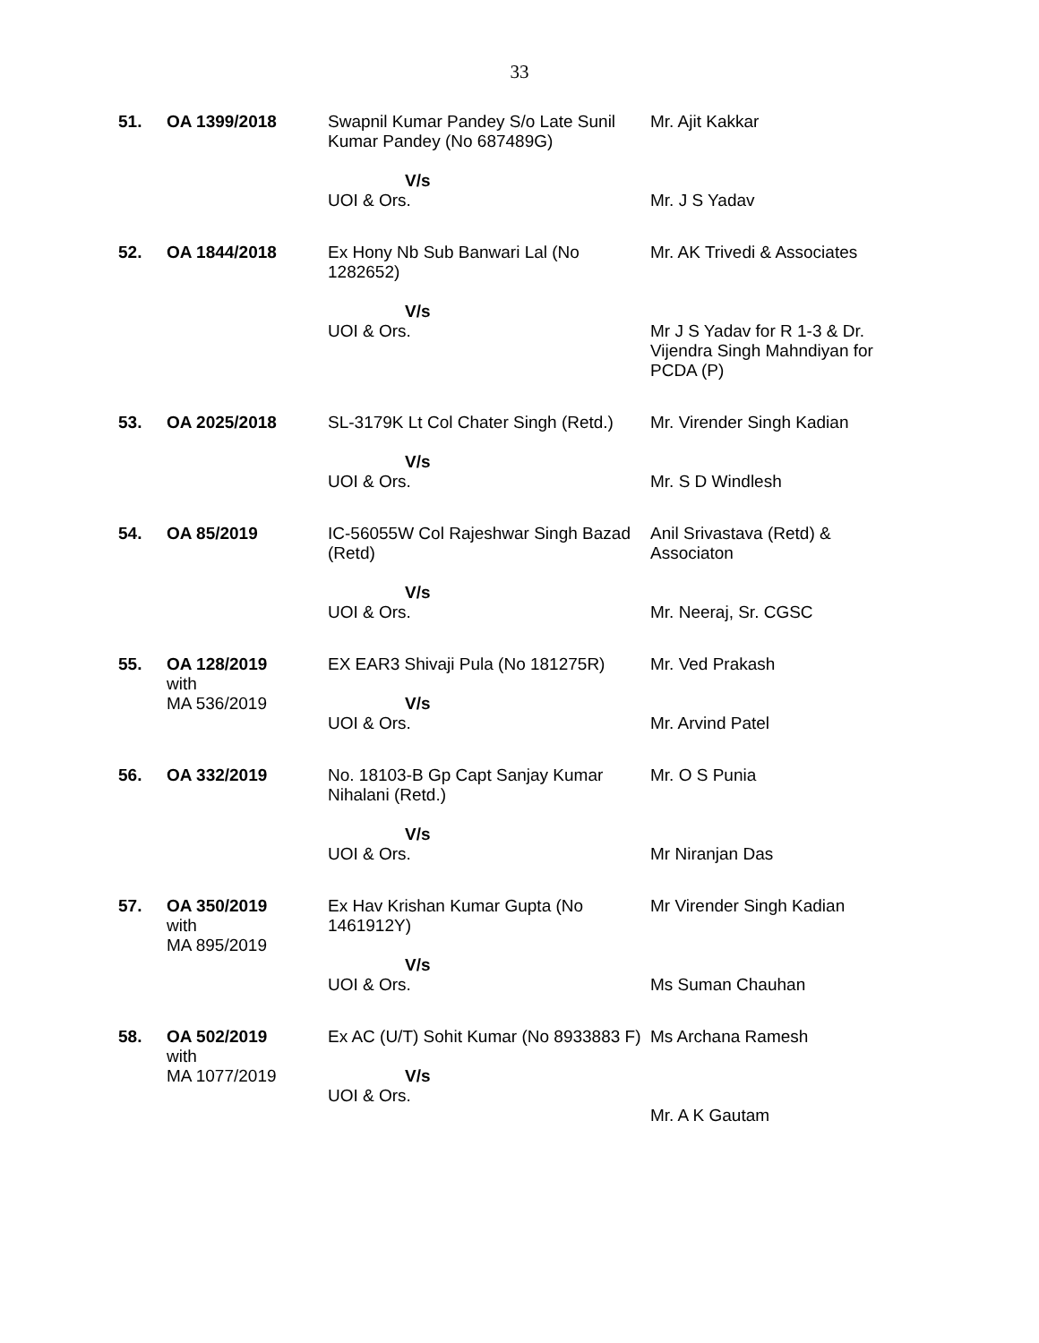33
| 51. | OA 1399/2018 | Swapnil Kumar Pandey S/o Late Sunil Kumar Pandey (No 687489G) V/s UOI & Ors. | Mr. Ajit Kakkar Mr. J S Yadav |
| 52. | OA 1844/2018 | Ex Hony Nb Sub Banwari Lal (No 1282652) V/s UOI & Ors. | Mr. AK Trivedi & Associates Mr J S Yadav for R 1-3 & Dr. Vijendra Singh Mahndiyan for PCDA (P) |
| 53. | OA 2025/2018 | SL-3179K Lt Col Chater Singh (Retd.) V/s UOI & Ors. | Mr. Virender Singh Kadian Mr. S D Windlesh |
| 54. | OA 85/2019 | IC-56055W Col Rajeshwar Singh Bazad (Retd) V/s UOI & Ors. | Anil Srivastava (Retd) & Associaton Mr. Neeraj, Sr. CGSC |
| 55. | OA 128/2019 with MA 536/2019 | EX EAR3 Shivaji Pula (No 181275R) V/s UOI & Ors. | Mr. Ved Prakash Mr. Arvind Patel |
| 56. | OA 332/2019 | No. 18103-B Gp Capt Sanjay Kumar Nihalani (Retd.) V/s UOI & Ors. | Mr. O S Punia Mr Niranjan Das |
| 57. | OA 350/2019 with MA 895/2019 | Ex Hav Krishan Kumar Gupta (No 1461912Y) V/s UOI & Ors. | Mr Virender Singh Kadian Ms Suman Chauhan |
| 58. | OA 502/2019 with MA 1077/2019 | Ex AC (U/T) Sohit Kumar (No 8933883 F) V/s UOI & Ors. | Ms Archana Ramesh Mr. A K Gautam |